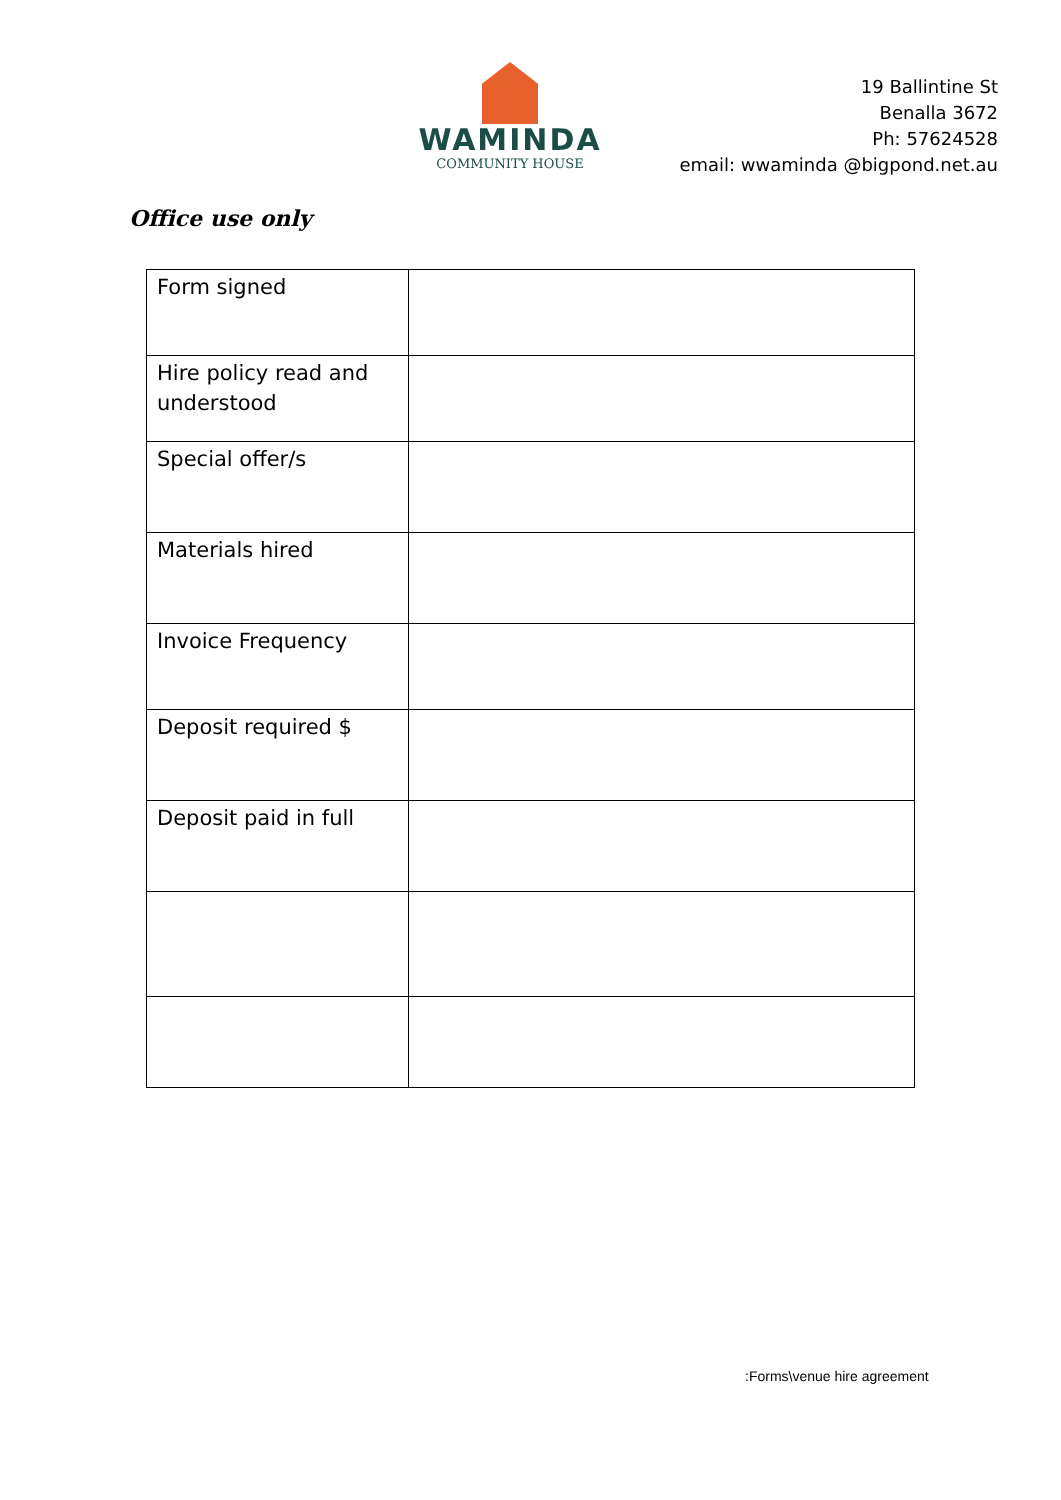WAMINDA
COMMUNITY HOUSE
19 Ballintine St
Benalla 3672
Ph: 57624528
email: wwaminda @bigpond.net.au
Office use only
| Form signed | |
| Hire policy read and understood | |
| Special offer/s | |
| Materials hired | |
| Invoice Frequency | |
| Deposit required $ | |
| Deposit paid in full | |
:Forms\venue hire agreement